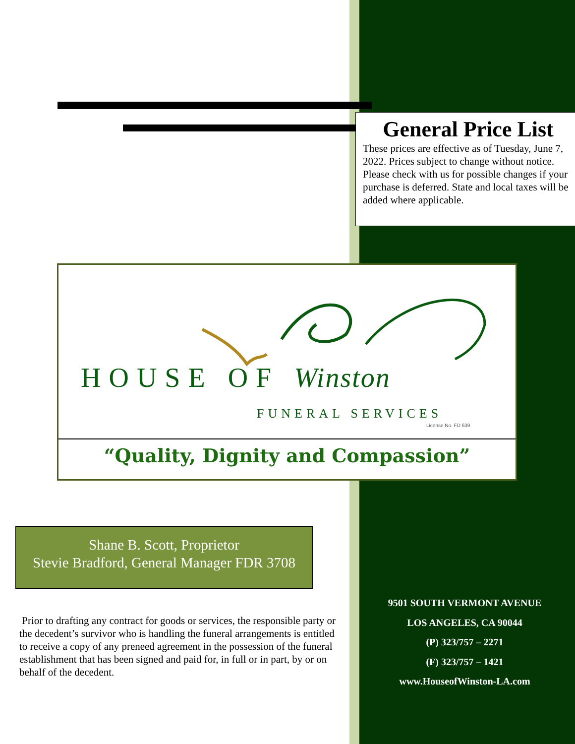General Price List
These prices are effective as of Tuesday, June 7, 2022. Prices subject to change without notice. Please check with us for possible changes if your purchase is deferred. State and local taxes will be added where applicable.
HOUSE OF Winston
FUNERAL SERVICES
License No. FD 639
“Quality, Dignity and Compassion”
Shane B. Scott, Proprietor
Stevie Bradford, General Manager FDR 3708
Prior to drafting any contract for goods or services, the responsible party or the decedent’s survivor who is handling the funeral arrangements is entitled to receive a copy of any preneed agreement in the possession of the funeral establishment that has been signed and paid for, in full or in part, by or on behalf of the decedent.
9501 SOUTH VERMONT AVENUE
LOS ANGELES, CA 90044
(P) 323/757 – 2271
(F) 323/757 – 1421
www.HouseofWinston-LA.com